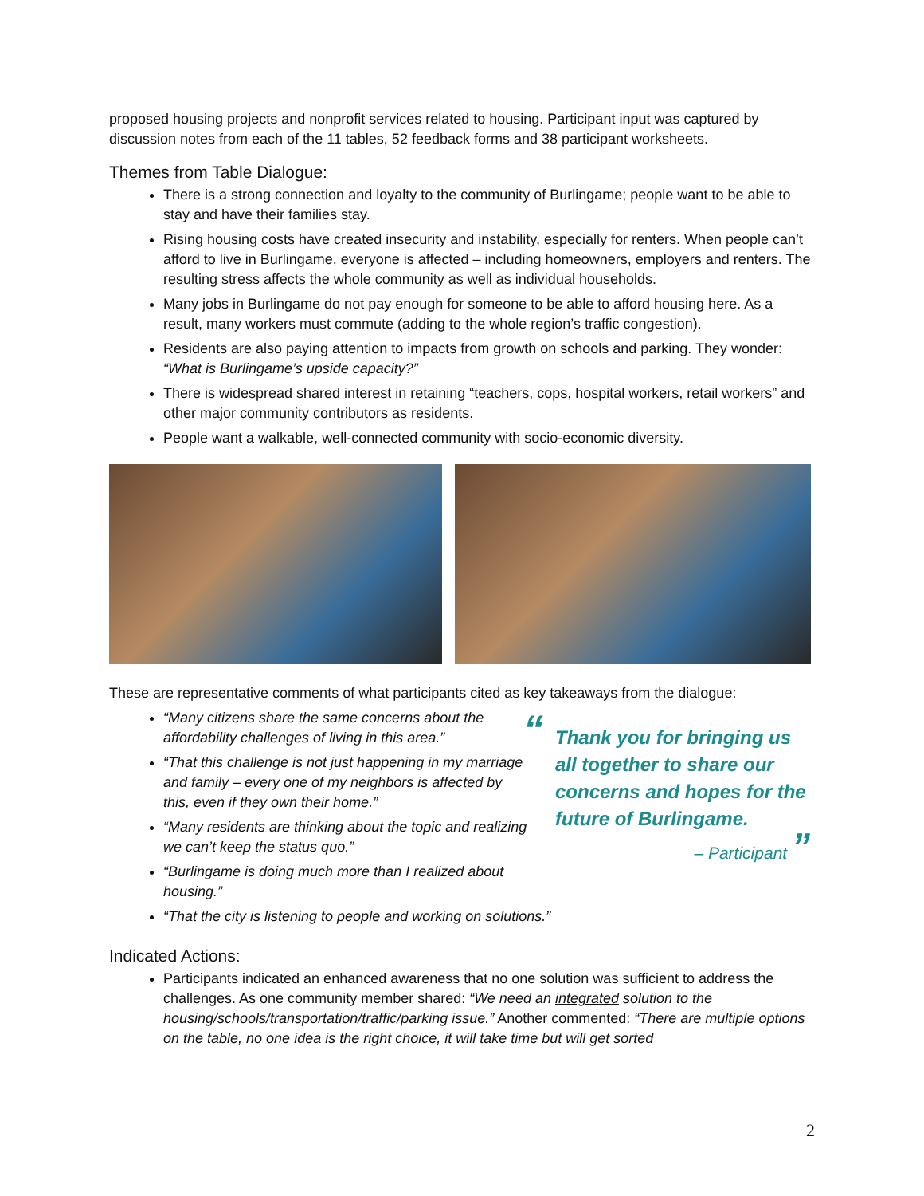proposed housing projects and nonprofit services related to housing. Participant input was captured by discussion notes from each of the 11 tables, 52 feedback forms and 38 participant worksheets.
Themes from Table Dialogue:
There is a strong connection and loyalty to the community of Burlingame; people want to be able to stay and have their families stay.
Rising housing costs have created insecurity and instability, especially for renters. When people can’t afford to live in Burlingame, everyone is affected – including homeowners, employers and renters. The resulting stress affects the whole community as well as individual households.
Many jobs in Burlingame do not pay enough for someone to be able to afford housing here. As a result, many workers must commute (adding to the whole region’s traffic congestion).
Residents are also paying attention to impacts from growth on schools and parking. They wonder: “What is Burlingame’s upside capacity?”
There is widespread shared interest in retaining “teachers, cops, hospital workers, retail workers” and other major community contributors as residents.
People want a walkable, well-connected community with socio-economic diversity.
These are representative comments of what participants cited as key takeaways from the dialogue:
“Many citizens share the same concerns about the affordability challenges of living in this area.”
“That this challenge is not just happening in my marriage and family – every one of my neighbors is affected by this, even if they own their home.”
“Many residents are thinking about the topic and realizing we can’t keep the status quo.”
“Burlingame is doing much more than I realized about housing.”
“Thank you for bringing us all together to share our concerns and hopes for the future of Burlingame.
– Participant ”
“That the city is listening to people and working on solutions.”
Indicated Actions:
Participants indicated an enhanced awareness that no one solution was sufficient to address the challenges. As one community member shared: “We need an integrated solution to the housing/schools/transportation/traffic/parking issue.” Another commented: “There are multiple options on the table, no one idea is the right choice, it will take time but will get sorted
2